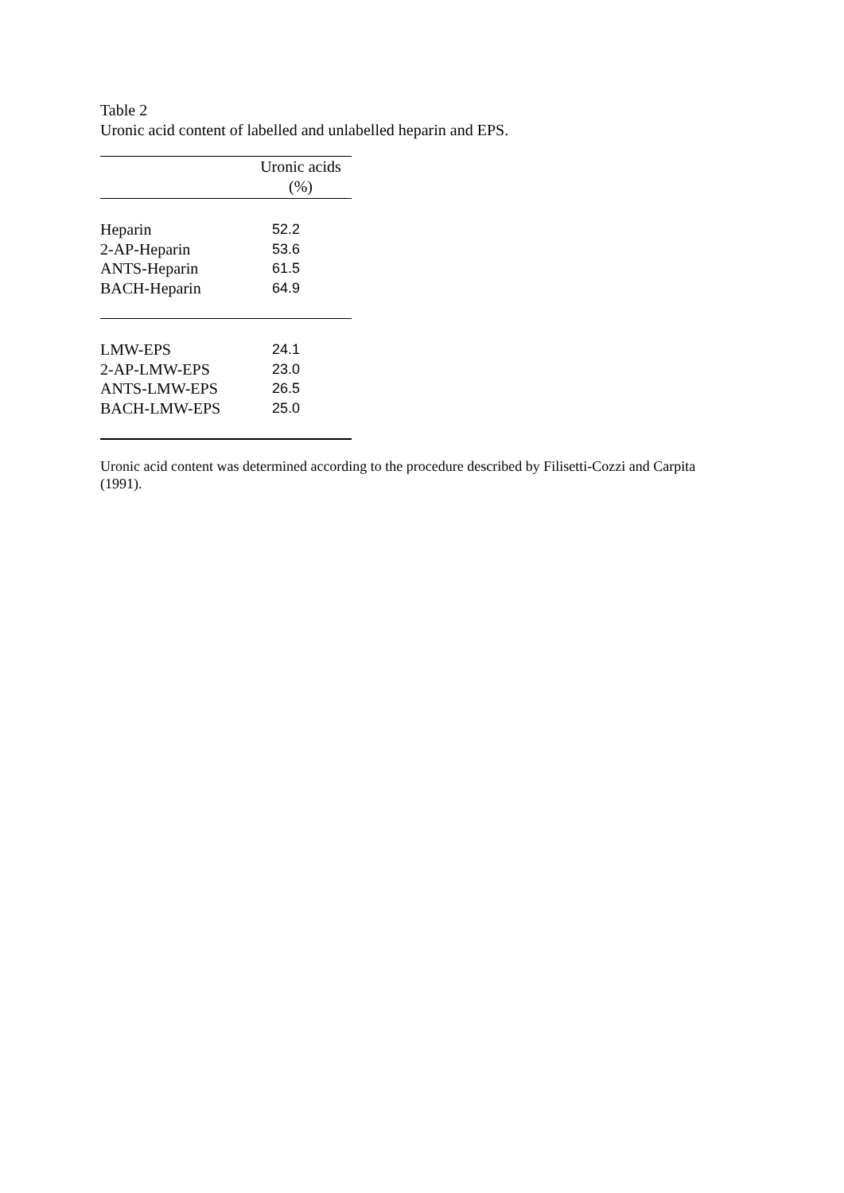Table 2
Uronic acid content of labelled and unlabelled heparin and EPS.
| | Uronic acids (%) |
| --- | --- |
| Heparin | 52.2 |
| 2-AP-Heparin | 53.6 |
| ANTS-Heparin | 61.5 |
| BACH-Heparin | 64.9 |
| LMW-EPS | 24.1 |
| 2-AP-LMW-EPS | 23.0 |
| ANTS-LMW-EPS | 26.5 |
| BACH-LMW-EPS | 25.0 |
Uronic acid content was determined according to the procedure described by Filisetti-Cozzi and Carpita (1991).